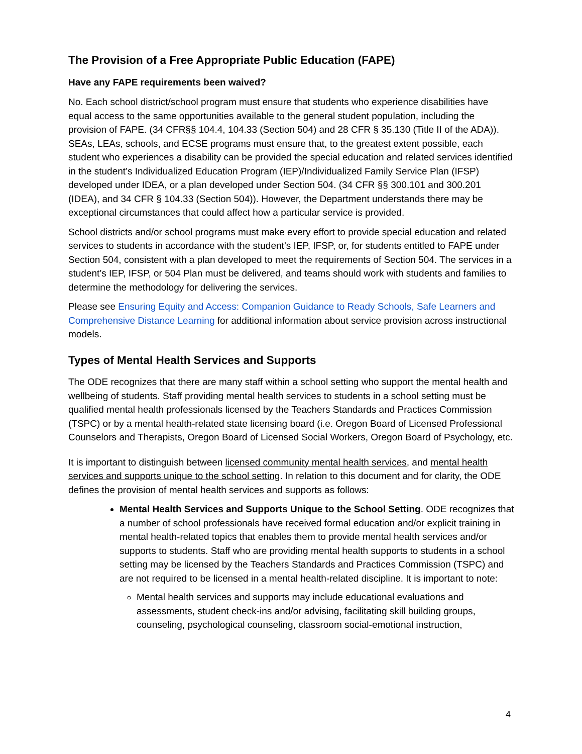The Provision of a Free Appropriate Public Education (FAPE)
Have any FAPE requirements been waived?
No. Each school district/school program must ensure that students who experience disabilities have equal access to the same opportunities available to the general student population, including the provision of FAPE. (34 CFR§§ 104.4, 104.33 (Section 504) and 28 CFR § 35.130 (Title II of the ADA)). SEAs, LEAs, schools, and ECSE programs must ensure that, to the greatest extent possible, each student who experiences a disability can be provided the special education and related services identified in the student’s Individualized Education Program (IEP)/Individualized Family Service Plan (IFSP) developed under IDEA, or a plan developed under Section 504. (34 CFR §§ 300.101 and 300.201 (IDEA), and 34 CFR § 104.33 (Section 504)). However, the Department understands there may be exceptional circumstances that could affect how a particular service is provided.
School districts and/or school programs must make every effort to provide special education and related services to students in accordance with the student’s IEP, IFSP, or, for students entitled to FAPE under Section 504, consistent with a plan developed to meet the requirements of Section 504. The services in a student’s IEP, IFSP, or 504 Plan must be delivered, and teams should work with students and families to determine the methodology for delivering the services.
Please see Ensuring Equity and Access: Companion Guidance to Ready Schools, Safe Learners and Comprehensive Distance Learning for additional information about service provision across instructional models.
Types of Mental Health Services and Supports
The ODE recognizes that there are many staff within a school setting who support the mental health and wellbeing of students. Staff providing mental health services to students in a school setting must be qualified mental health professionals licensed by the Teachers Standards and Practices Commission (TSPC) or by a mental health-related state licensing board (i.e. Oregon Board of Licensed Professional Counselors and Therapists, Oregon Board of Licensed Social Workers, Oregon Board of Psychology, etc.
It is important to distinguish between licensed community mental health services, and mental health services and supports unique to the school setting. In relation to this document and for clarity, the ODE defines the provision of mental health services and supports as follows:
Mental Health Services and Supports Unique to the School Setting. ODE recognizes that a number of school professionals have received formal education and/or explicit training in mental health-related topics that enables them to provide mental health services and/or supports to students. Staff who are providing mental health supports to students in a school setting may be licensed by the Teachers Standards and Practices Commission (TSPC) and are not required to be licensed in a mental health-related discipline. It is important to note:
Mental health services and supports may include educational evaluations and assessments, student check-ins and/or advising, facilitating skill building groups, counseling, psychological counseling, classroom social-emotional instruction,
4